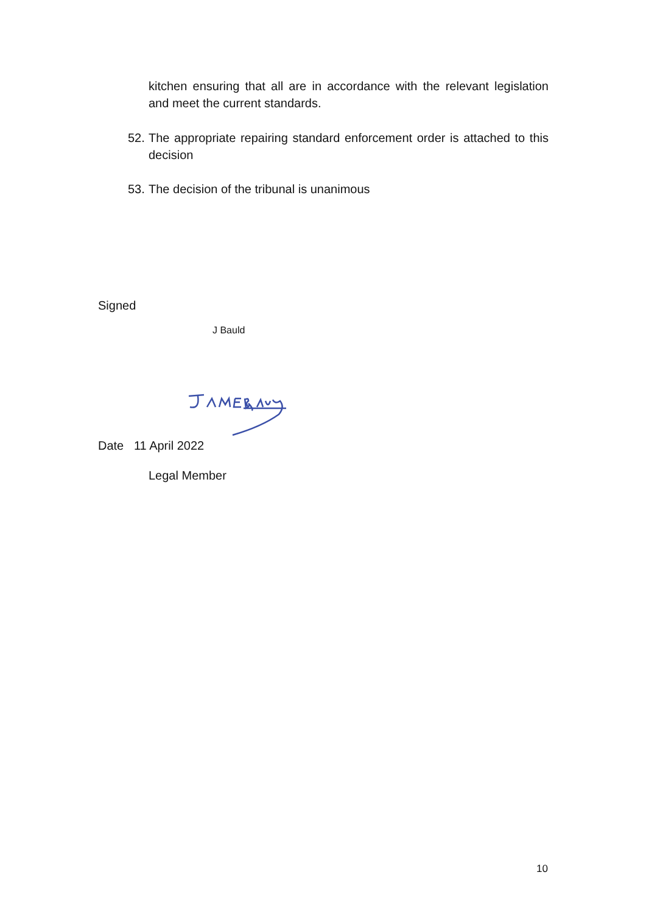kitchen ensuring that all are in accordance with the relevant legislation and meet the current standards.
52. The appropriate repairing standard enforcement order is attached to this decision
53. The decision of the tribunal is unanimous
Signed
J Bauld
Date 11 April 2022
Legal Member
10